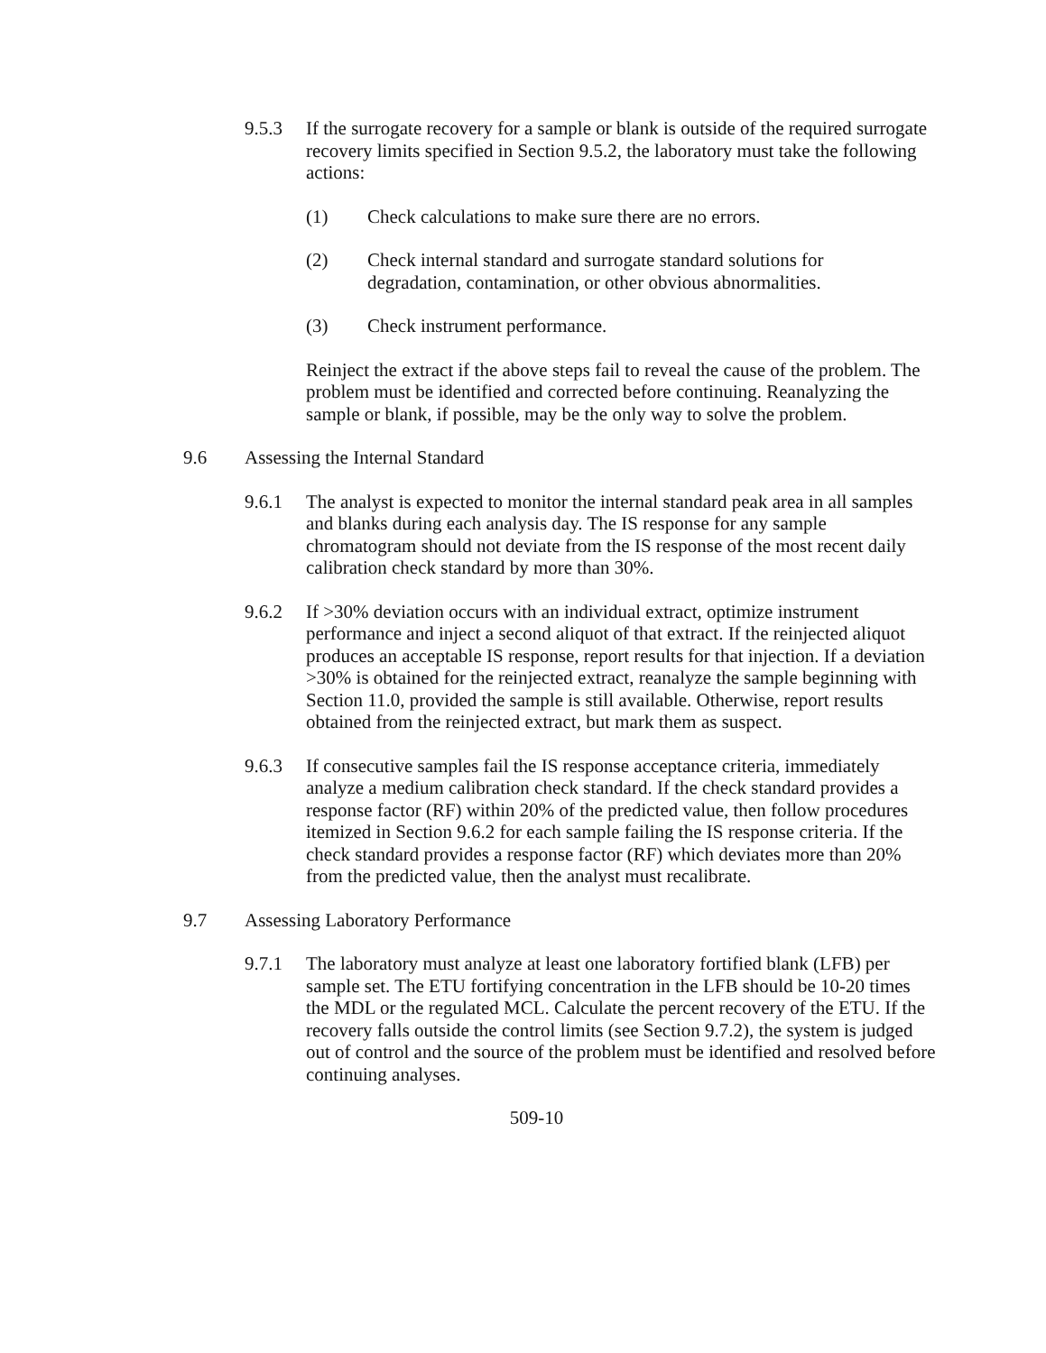9.5.3 If the surrogate recovery for a sample or blank is outside of the required surrogate recovery limits specified in Section 9.5.2, the laboratory must take the following actions:
(1) Check calculations to make sure there are no errors.
(2) Check internal standard and surrogate standard solutions for degradation, contamination, or other obvious abnormalities.
(3) Check instrument performance.
Reinject the extract if the above steps fail to reveal the cause of the problem. The problem must be identified and corrected before continuing. Reanalyzing the sample or blank, if possible, may be the only way to solve the problem.
9.6 Assessing the Internal Standard
9.6.1 The analyst is expected to monitor the internal standard peak area in all samples and blanks during each analysis day. The IS response for any sample chromatogram should not deviate from the IS response of the most recent daily calibration check standard by more than 30%.
9.6.2 If >30% deviation occurs with an individual extract, optimize instrument performance and inject a second aliquot of that extract. If the reinjected aliquot produces an acceptable IS response, report results for that injection. If a deviation >30% is obtained for the reinjected extract, reanalyze the sample beginning with Section 11.0, provided the sample is still available. Otherwise, report results obtained from the reinjected extract, but mark them as suspect.
9.6.3 If consecutive samples fail the IS response acceptance criteria, immediately analyze a medium calibration check standard. If the check standard provides a response factor (RF) within 20% of the predicted value, then follow procedures itemized in Section 9.6.2 for each sample failing the IS response criteria. If the check standard provides a response factor (RF) which deviates more than 20% from the predicted value, then the analyst must recalibrate.
9.7 Assessing Laboratory Performance
9.7.1 The laboratory must analyze at least one laboratory fortified blank (LFB) per sample set. The ETU fortifying concentration in the LFB should be 10-20 times the MDL or the regulated MCL. Calculate the percent recovery of the ETU. If the recovery falls outside the control limits (see Section 9.7.2), the system is judged out of control and the source of the problem must be identified and resolved before continuing analyses.
509-10